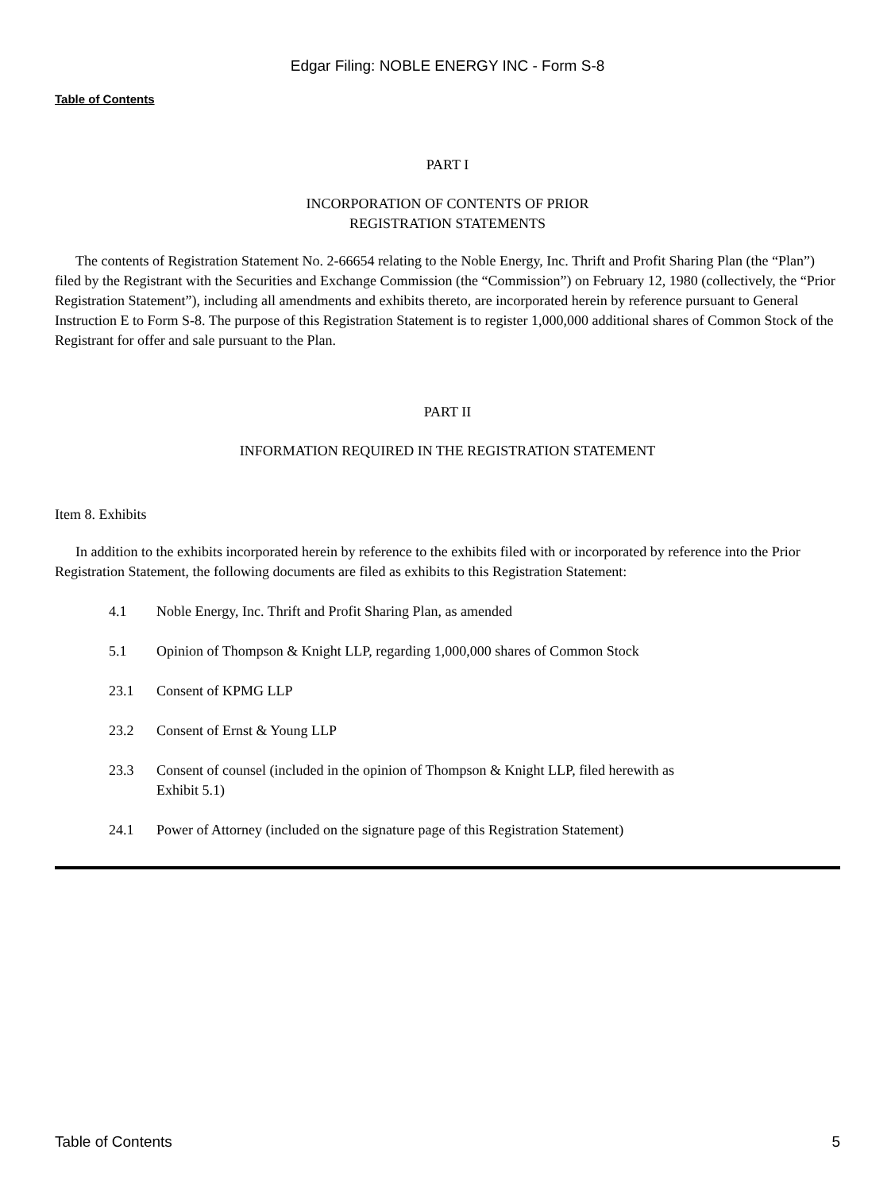Edgar Filing: NOBLE ENERGY INC - Form S-8
Table of Contents
PART I
INCORPORATION OF CONTENTS OF PRIOR
REGISTRATION STATEMENTS
The contents of Registration Statement No. 2-66654 relating to the Noble Energy, Inc. Thrift and Profit Sharing Plan (the “Plan”) filed by the Registrant with the Securities and Exchange Commission (the “Commission”) on February 12, 1980 (collectively, the “Prior Registration Statement”), including all amendments and exhibits thereto, are incorporated herein by reference pursuant to General Instruction E to Form S-8. The purpose of this Registration Statement is to register 1,000,000 additional shares of Common Stock of the Registrant for offer and sale pursuant to the Plan.
PART II
INFORMATION REQUIRED IN THE REGISTRATION STATEMENT
Item 8. Exhibits
In addition to the exhibits incorporated herein by reference to the exhibits filed with or incorporated by reference into the Prior Registration Statement, the following documents are filed as exhibits to this Registration Statement:
| 4.1 | Noble Energy, Inc. Thrift and Profit Sharing Plan, as amended |
| 5.1 | Opinion of Thompson & Knight LLP, regarding 1,000,000 shares of Common Stock |
| 23.1 | Consent of KPMG LLP |
| 23.2 | Consent of Ernst & Young LLP |
| 23.3 | Consent of counsel (included in the opinion of Thompson & Knight LLP, filed herewith as Exhibit 5.1) |
| 24.1 | Power of Attorney (included on the signature page of this Registration Statement) |
Table of Contents 5